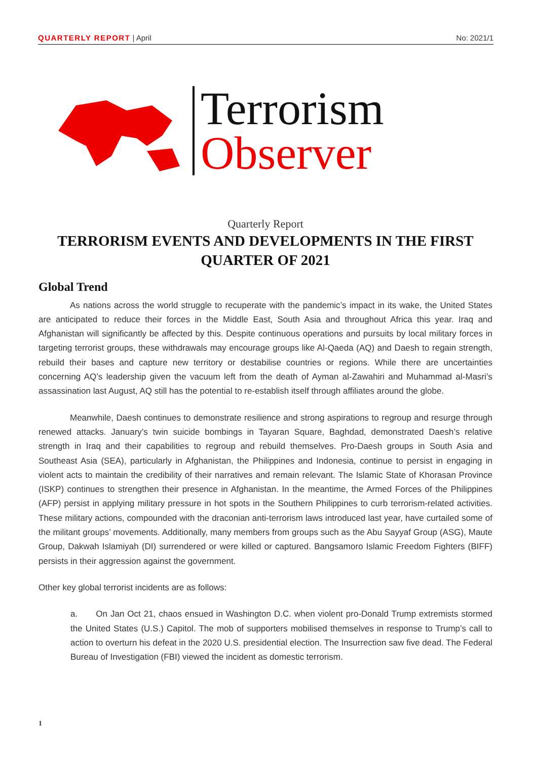QUARTERLY REPORT | April No: 2021/1
Terrorism
Observer
Quarterly Report
TERRORISM EVENTS AND DEVELOPMENTS IN THE FIRST QUARTER OF 2021
Global Trend
As nations across the world struggle to recuperate with the pandemic’s impact in its wake, the United States are anticipated to reduce their forces in the Middle East, South Asia and throughout Africa this year. Iraq and Afghanistan will significantly be affected by this. Despite continuous operations and pursuits by local military forces in targeting terrorist groups, these withdrawals may encourage groups like Al-Qaeda (AQ) and Daesh to regain strength, rebuild their bases and capture new territory or destabilise countries or regions. While there are uncertainties concerning AQ’s leadership given the vacuum left from the death of Ayman al-Zawahiri and Muhammad al-Masri’s assassination last August, AQ still has the potential to re-establish itself through affiliates around the globe.
Meanwhile, Daesh continues to demonstrate resilience and strong aspirations to regroup and resurge through renewed attacks. January’s twin suicide bombings in Tayaran Square, Baghdad, demonstrated Daesh’s relative strength in Iraq and their capabilities to regroup and rebuild themselves. Pro-Daesh groups in South Asia and Southeast Asia (SEA), particularly in Afghanistan, the Philippines and Indonesia, continue to persist in engaging in violent acts to maintain the credibility of their narratives and remain relevant. The Islamic State of Khorasan Province (ISKP) continues to strengthen their presence in Afghanistan. In the meantime, the Armed Forces of the Philippines (AFP) persist in applying military pressure in hot spots in the Southern Philippines to curb terrorism-related activities. These military actions, compounded with the draconian anti-terrorism laws introduced last year, have curtailed some of the militant groups’ movements. Additionally, many members from groups such as the Abu Sayyaf Group (ASG), Maute Group, Dakwah Islamiyah (DI) surrendered or were killed or captured. Bangsamoro Islamic Freedom Fighters (BIFF) persists in their aggression against the government.
Other key global terrorist incidents are as follows:
a. On Jan Oct 21, chaos ensued in Washington D.C. when violent pro-Donald Trump extremists stormed the United States (U.S.) Capitol. The mob of supporters mobilised themselves in response to Trump’s call to action to overturn his defeat in the 2020 U.S. presidential election. The Insurrection saw five dead. The Federal Bureau of Investigation (FBI) viewed the incident as domestic terrorism.
1